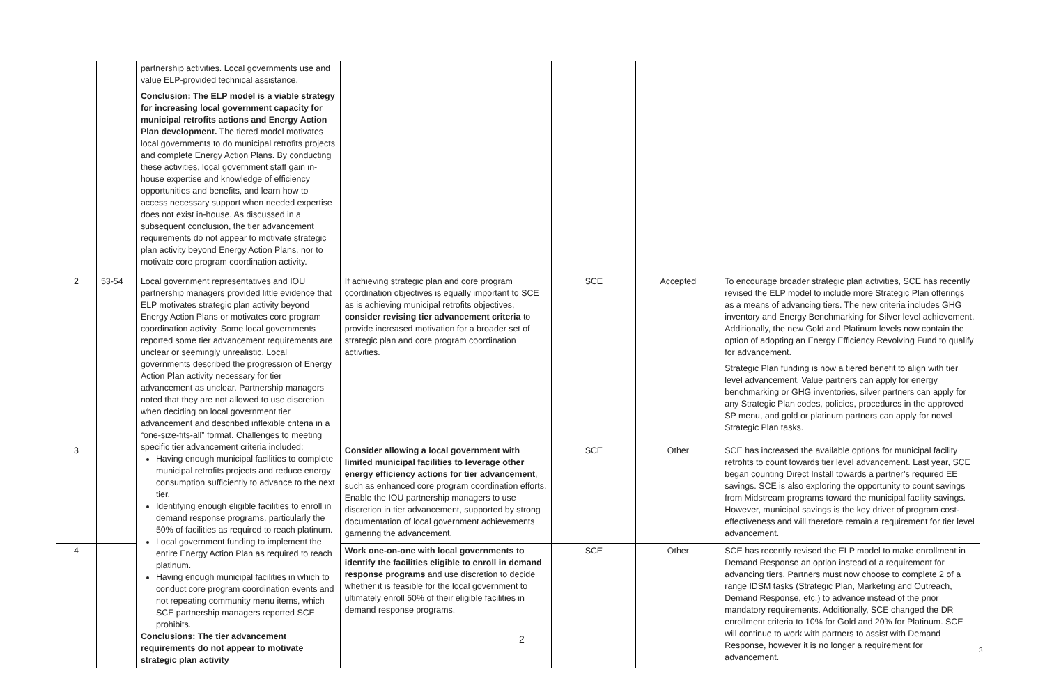| | | partnership activities. Local governments use and value ELP-provided technical assistance. Conclusion: The ELP model is a viable strategy for increasing local government capacity for municipal retrofits actions and Energy Action Plan development. The tiered model motivates local governments to do municipal retrofits projects and complete Energy Action Plans. By conducting these activities, local government staff gain in-house expertise and knowledge of efficiency opportunities and benefits, and learn how to access necessary support when needed expertise does not exist in-house. As discussed in a subsequent conclusion, the tier advancement requirements do not appear to motivate strategic plan activity beyond Energy Action Plans, nor to motivate core program coordination activity. | | | | |
| 2 | 53-54 | Local government representatives and IOU partnership managers provided little evidence that ELP motivates strategic plan activity beyond Energy Action Plans or motivates core program coordination activity. Some local governments reported some tier advancement requirements are unclear or seemingly unrealistic. Local governments described the progression of Energy Action Plan activity necessary for tier advancement as unclear. Partnership managers noted that they are not allowed to use discretion when deciding on local government tier advancement and described inflexible criteria in a “one-size-fits-all” format. Challenges to meeting specific tier advancement criteria included: Having enough municipal facilities to complete municipal retrofits projects and reduce energy consumption sufficiently to advance to the next tier. Identifying enough eligible facilities to enroll in demand response programs, particularly the 50% of facilities as required to reach platinum. Local government funding to implement the entire Energy Action Plan as required to reach platinum. Having enough municipal facilities in which to conduct core program coordination events and not repeating community menu items, which SCE partnership managers reported SCE prohibits. Conclusions: The tier advancement requirements do not appear to motivate strategic plan activity | If achieving strategic plan and core program coordination objectives is equally important to SCE as is achieving municipal retrofits objectives, consider revising tier advancement criteria to provide increased motivation for a broader set of strategic plan and core program coordination activities. | SCE | Accepted | To encourage broader strategic plan activities, SCE has recently revised the ELP model to include more Strategic Plan offerings as a means of advancing tiers. The new criteria includes GHG inventory and Energy Benchmarking for Silver level achievement. Additionally, the new Gold and Platinum levels now contain the option of adopting an Energy Efficiency Revolving Fund to qualify for advancement. Strategic Plan funding is now a tiered benefit to align with tier level advancement. Value partners can apply for energy benchmarking or GHG inventories, silver partners can apply for any Strategic Plan codes, policies, procedures in the approved SP menu, and gold or platinum partners can apply for novel Strategic Plan tasks. |
| 3 | | | Consider allowing a local government with limited municipal facilities to leverage other energy efficiency actions for tier advancement , such as enhanced core program coordination efforts. Enable the IOU partnership managers to use discretion in tier advancement, supported by strong documentation of local government achievements garnering the advancement. | SCE | Other | SCE has increased the available options for municipal facility retrofits to count towards tier level advancement. Last year, SCE began counting Direct Install towards a partner’s required EE savings. SCE is also exploring the opportunity to count savings from Midstream programs toward the municipal facility savings. However, municipal savings is the key driver of program cost-effectiveness and will therefore remain a requirement for tier level advancement. |
| 4 | | | Work one-on-one with local governments to identify the facilities eligible to enroll in demand response programs and use discretion to decide whether it is feasible for the local government to ultimately enroll 50% of their eligible facilities in demand response programs. | SCE | Other | SCE has recently revised the ELP model to make enrollment in Demand Response an option instead of a requirement for advancing tiers. Partners must now choose to complete 2 of a range IDSM tasks (Strategic Plan, Marketing and Outreach, Demand Response, etc.) to advance instead of the prior mandatory requirements. Additionally, SCE changed the DR enrollment criteria to 10% for Gold and 20% for Platinum. SCE will continue to work with partners to assist with Demand Response, however it is no longer a requirement for advancement. |
2
3